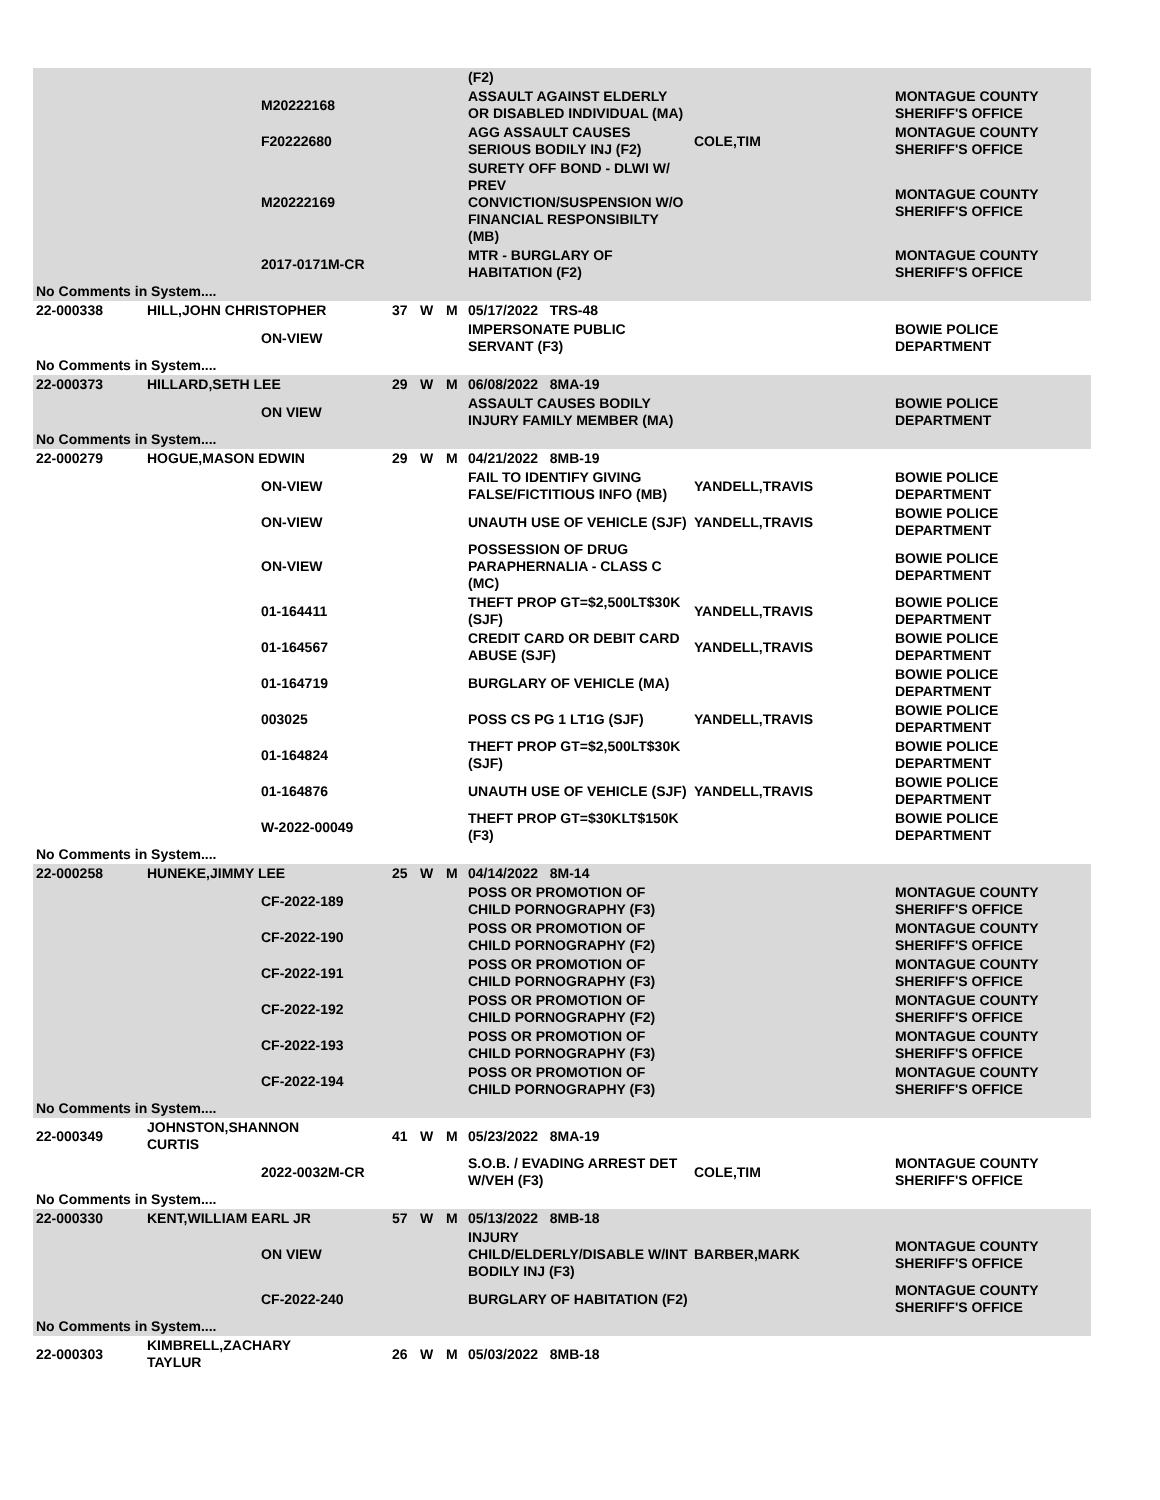| | | | | | | (F2) | | |
| | | M20222168 | | | | ASSAULT AGAINST ELDERLY OR DISABLED INDIVIDUAL (MA) | | MONTAGUE COUNTY SHERIFF'S OFFICE |
| | | F20222680 | | | | AGG ASSAULT CAUSES SERIOUS BODILY INJ (F2) | COLE,TIM | MONTAGUE COUNTY SHERIFF'S OFFICE |
| | | M20222169 | | | | SURETY OFF BOND - DLWI W/ PREV CONVICTION/SUSPENSION W/O FINANCIAL RESPONSIBILTY (MB) | | MONTAGUE COUNTY SHERIFF'S OFFICE |
| | | 2017-0171M-CR | | | | MTR - BURGLARY OF HABITATION (F2) | | MONTAGUE COUNTY SHERIFF'S OFFICE |
| No Comments in System.... | | | | | | | | |
| 22-000338 | HILL,JOHN CHRISTOPHER | | 37 | W | M | 05/17/2022 TRS-48 | | |
| | | ON-VIEW | | | | IMPERSONATE PUBLIC SERVANT (F3) | | BOWIE POLICE DEPARTMENT |
| No Comments in System.... | | | | | | | | |
| 22-000373 | HILLARD,SETH LEE | | 29 | W | M | 06/08/2022 8MA-19 | | |
| | | ON VIEW | | | | ASSAULT CAUSES BODILY INJURY FAMILY MEMBER (MA) | | BOWIE POLICE DEPARTMENT |
| No Comments in System.... | | | | | | | | |
| 22-000279 | HOGUE,MASON EDWIN | | 29 | W | M | 04/21/2022 8MB-19 | | |
| | | ON-VIEW | | | | FAIL TO IDENTIFY GIVING FALSE/FICTITIOUS INFO (MB) | YANDELL,TRAVIS | BOWIE POLICE DEPARTMENT |
| | | ON-VIEW | | | | UNAUTH USE OF VEHICLE (SJF) | YANDELL,TRAVIS | BOWIE POLICE DEPARTMENT |
| | | ON-VIEW | | | | POSSESSION OF DRUG PARAPHERNALIA - CLASS C (MC) | | BOWIE POLICE DEPARTMENT |
| | | 01-164411 | | | | THEFT PROP GT=$2,500LT$30K (SJF) | YANDELL,TRAVIS | BOWIE POLICE DEPARTMENT |
| | | 01-164567 | | | | CREDIT CARD OR DEBIT CARD ABUSE (SJF) | YANDELL,TRAVIS | BOWIE POLICE DEPARTMENT |
| | | 01-164719 | | | | BURGLARY OF VEHICLE (MA) | | BOWIE POLICE DEPARTMENT |
| | | 003025 | | | | POSS CS PG 1 LT1G (SJF) | YANDELL,TRAVIS | BOWIE POLICE DEPARTMENT |
| | | 01-164824 | | | | THEFT PROP GT=$2,500LT$30K (SJF) | | BOWIE POLICE DEPARTMENT |
| | | 01-164876 | | | | UNAUTH USE OF VEHICLE (SJF) | YANDELL,TRAVIS | BOWIE POLICE DEPARTMENT |
| | | W-2022-00049 | | | | THEFT PROP GT=$30KLT$150K (F3) | | BOWIE POLICE DEPARTMENT |
| No Comments in System.... | | | | | | | | |
| 22-000258 | HUNEKE,JIMMY LEE | | 25 | W | M | 04/14/2022 8M-14 | | |
| | | CF-2022-189 | | | | POSS OR PROMOTION OF CHILD PORNOGRAPHY (F3) | | MONTAGUE COUNTY SHERIFF'S OFFICE |
| | | CF-2022-190 | | | | POSS OR PROMOTION OF CHILD PORNOGRAPHY (F2) | | MONTAGUE COUNTY SHERIFF'S OFFICE |
| | | CF-2022-191 | | | | POSS OR PROMOTION OF CHILD PORNOGRAPHY (F3) | | MONTAGUE COUNTY SHERIFF'S OFFICE |
| | | CF-2022-192 | | | | POSS OR PROMOTION OF CHILD PORNOGRAPHY (F2) | | MONTAGUE COUNTY SHERIFF'S OFFICE |
| | | CF-2022-193 | | | | POSS OR PROMOTION OF CHILD PORNOGRAPHY (F3) | | MONTAGUE COUNTY SHERIFF'S OFFICE |
| | | CF-2022-194 | | | | POSS OR PROMOTION OF CHILD PORNOGRAPHY (F3) | | MONTAGUE COUNTY SHERIFF'S OFFICE |
| No Comments in System.... | | | | | | | | |
| 22-000349 | JOHNSTON,SHANNON CURTIS | | 41 | W | M | 05/23/2022 8MA-19 | | |
| | | 2022-0032M-CR | | | | S.O.B. / EVADING ARREST DET W/VEH (F3) | COLE,TIM | MONTAGUE COUNTY SHERIFF'S OFFICE |
| No Comments in System.... | | | | | | | | |
| 22-000330 | KENT,WILLIAM EARL JR | | 57 | W | M | 05/13/2022 8MB-18 | | |
| | | ON VIEW | | | | INJURY CHILD/ELDERLY/DISABLE W/INT BODILY INJ (F3) | BARBER,MARK | MONTAGUE COUNTY SHERIFF'S OFFICE |
| | | CF-2022-240 | | | | BURGLARY OF HABITATION (F2) | | MONTAGUE COUNTY SHERIFF'S OFFICE |
| No Comments in System.... | | | | | | | | |
| 22-000303 | KIMBRELL,ZACHARY TAYLUR | | 26 | W | M | 05/03/2022 8MB-18 | | |